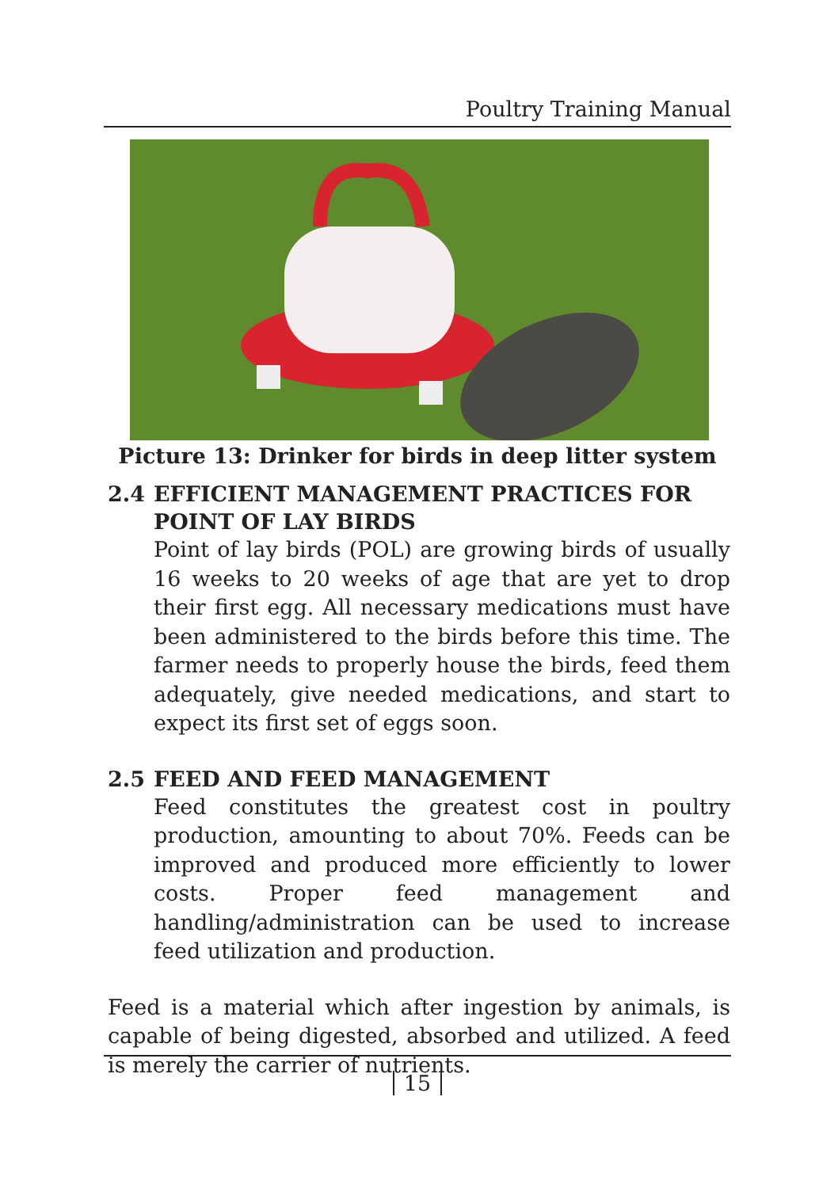Poultry Training Manual
Picture 13: Drinker for birds in deep litter system
2.4 EFFICIENT MANAGEMENT PRACTICES FOR POINT OF LAY BIRDS
Point of lay birds (POL) are growing birds of usually 16 weeks to 20 weeks of age that are yet to drop their first egg. All necessary medications must have been administered to the birds before this time. The farmer needs to properly house the birds, feed them adequately, give needed medications, and start to expect its first set of eggs soon.
2.5 FEED AND FEED MANAGEMENT
Feed constitutes the greatest cost in poultry production, amounting to about 70%. Feeds can be improved and produced more efficiently to lower costs. Proper feed management and handling/administration can be used to increase feed utilization and production.
Feed is a material which after ingestion by animals, is capable of being digested, absorbed and utilized. A feed is merely the carrier of nutrients.
15